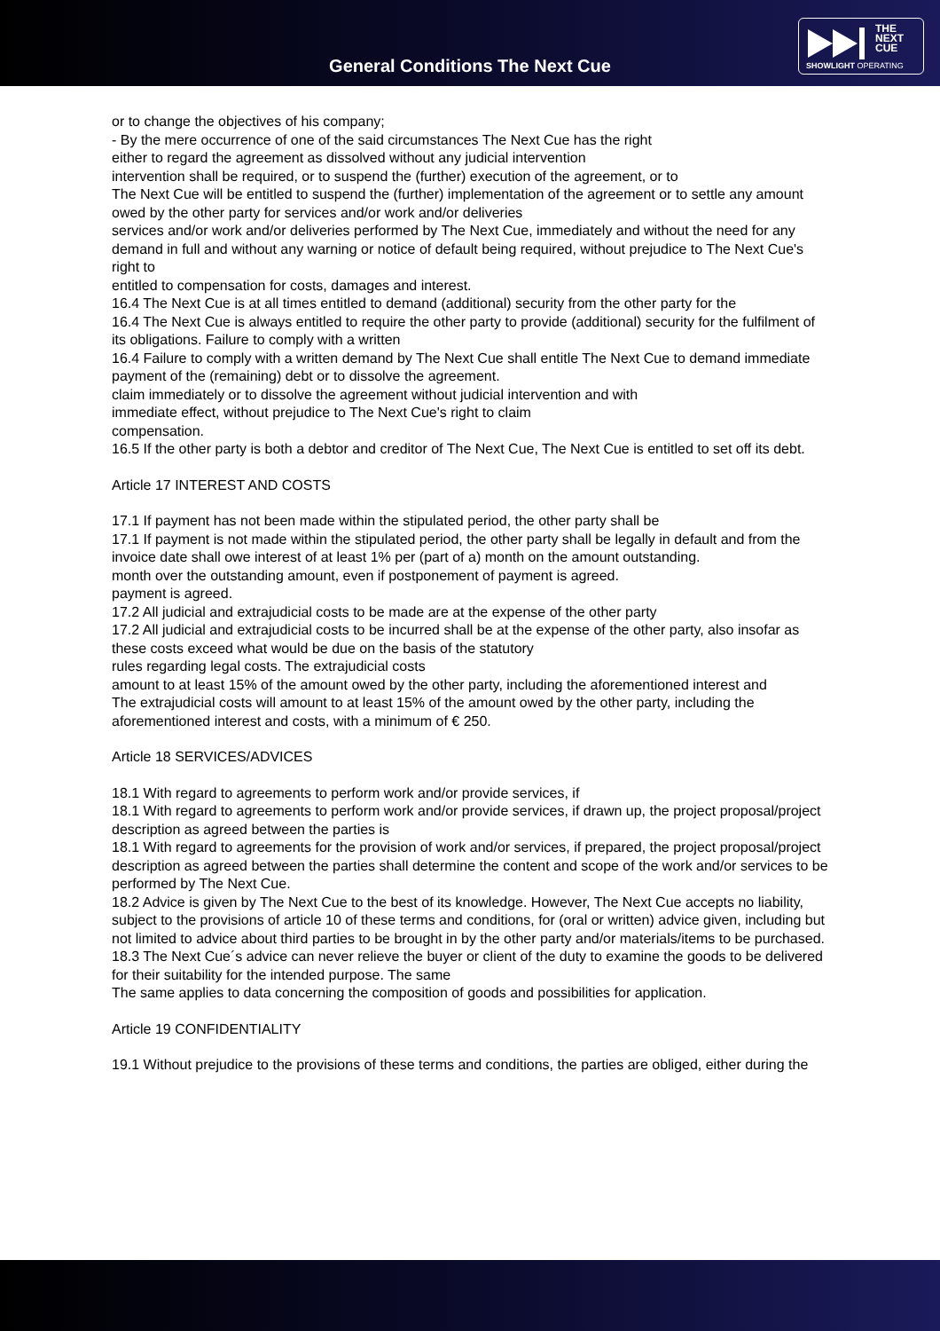General Conditions The Next Cue
THE
NEXT
CUE
SHOWLIGHT OPERATING
or to change the objectives of his company;
- By the mere occurrence of one of the said circumstances The Next Cue has the right
either to regard the agreement as dissolved without any judicial intervention
intervention shall be required, or to suspend the (further) execution of the agreement, or to
The Next Cue will be entitled to suspend the (further) implementation of the agreement or to settle any amount owed by the other party for services and/or work and/or deliveries
services and/or work and/or deliveries performed by The Next Cue, immediately and without the need for any
demand in full and without any warning or notice of default being required, without prejudice to The Next Cue's right to
entitled to compensation for costs, damages and interest.
16.4 The Next Cue is at all times entitled to demand (additional) security from the other party for the
16.4 The Next Cue is always entitled to require the other party to provide (additional) security for the fulfilment of its obligations. Failure to comply with a written
16.4 Failure to comply with a written demand by The Next Cue shall entitle The Next Cue to demand immediate payment of the (remaining) debt or to dissolve the agreement.
claim immediately or to dissolve the agreement without judicial intervention and with
immediate effect, without prejudice to The Next Cue's right to claim
compensation.
16.5 If the other party is both a debtor and creditor of The Next Cue, The Next Cue is entitled to set off its debt.
Article 17 INTEREST AND COSTS
17.1 If payment has not been made within the stipulated period, the other party shall be
17.1 If payment is not made within the stipulated period, the other party shall be legally in default and from the invoice date shall owe interest of at least 1% per (part of a) month on the amount outstanding.
month over the outstanding amount, even if postponement of payment is agreed.
payment is agreed.
17.2 All judicial and extrajudicial costs to be made are at the expense of the other party
17.2 All judicial and extrajudicial costs to be incurred shall be at the expense of the other party, also insofar as these costs exceed what would be due on the basis of the statutory
rules regarding legal costs. The extrajudicial costs
amount to at least 15% of the amount owed by the other party, including the aforementioned interest and
The extrajudicial costs will amount to at least 15% of the amount owed by the other party, including the aforementioned interest and costs, with a minimum of € 250.
Article 18 SERVICES/ADVICES
18.1 With regard to agreements to perform work and/or provide services, if
18.1 With regard to agreements to perform work and/or provide services, if drawn up, the project proposal/project description as agreed between the parties is
18.1 With regard to agreements for the provision of work and/or services, if prepared, the project proposal/project description as agreed between the parties shall determine the content and scope of the work and/or services to be performed by The Next Cue.
18.2 Advice is given by The Next Cue to the best of its knowledge. However, The Next Cue accepts no liability, subject to the provisions of article 10 of these terms and conditions, for (oral or written) advice given, including but not limited to advice about third parties to be brought in by the other party and/or materials/items to be purchased.
18.3 The Next Cue´s advice can never relieve the buyer or client of the duty to examine the goods to be delivered for their suitability for the intended purpose. The same
The same applies to data concerning the composition of goods and possibilities for application.
Article 19 CONFIDENTIALITY
19.1 Without prejudice to the provisions of these terms and conditions, the parties are obliged, either during the